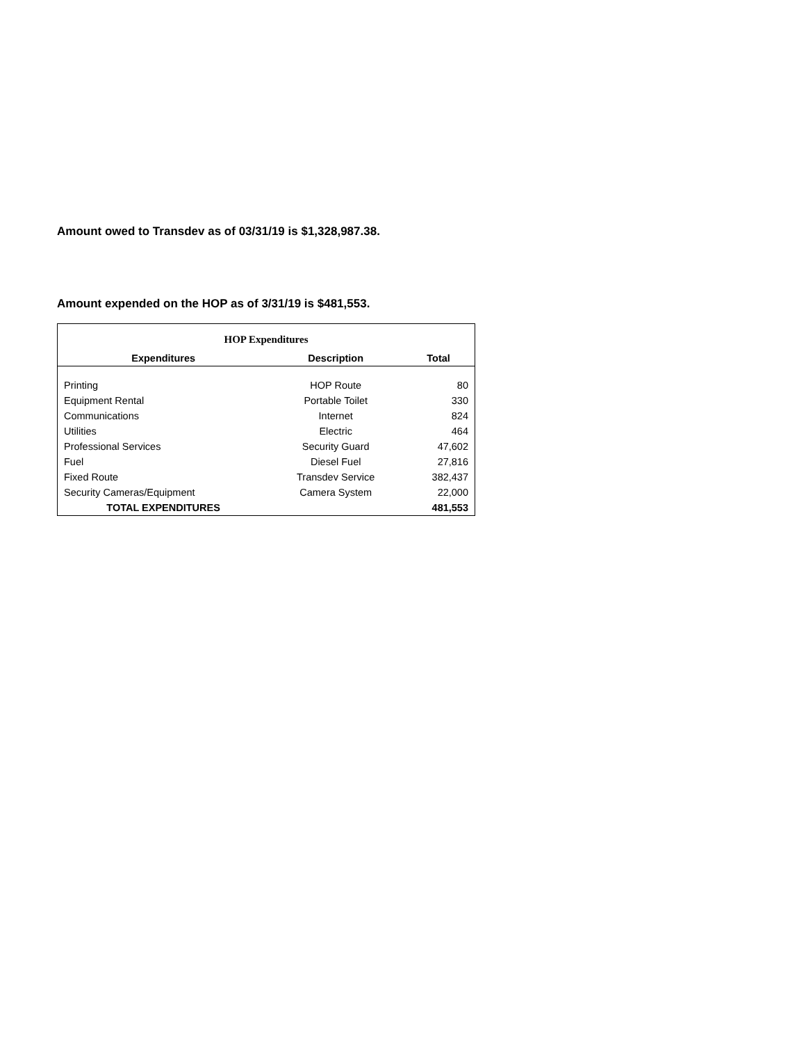Amount owed to Transdev as of 03/31/19 is $1,328,987.38.
Amount expended on the HOP as of 3/31/19 is $481,553.
| HOP Expenditures | | |
| Expenditures | Description | Total |
| Printing | HOP Route | 80 |
| Equipment Rental | Portable Toilet | 330 |
| Communications | Internet | 824 |
| Utilities | Electric | 464 |
| Professional Services | Security Guard | 47,602 |
| Fuel | Diesel Fuel | 27,816 |
| Fixed Route | Transdev Service | 382,437 |
| Security Cameras/Equipment | Camera System | 22,000 |
| TOTAL EXPENDITURES | | 481,553 |